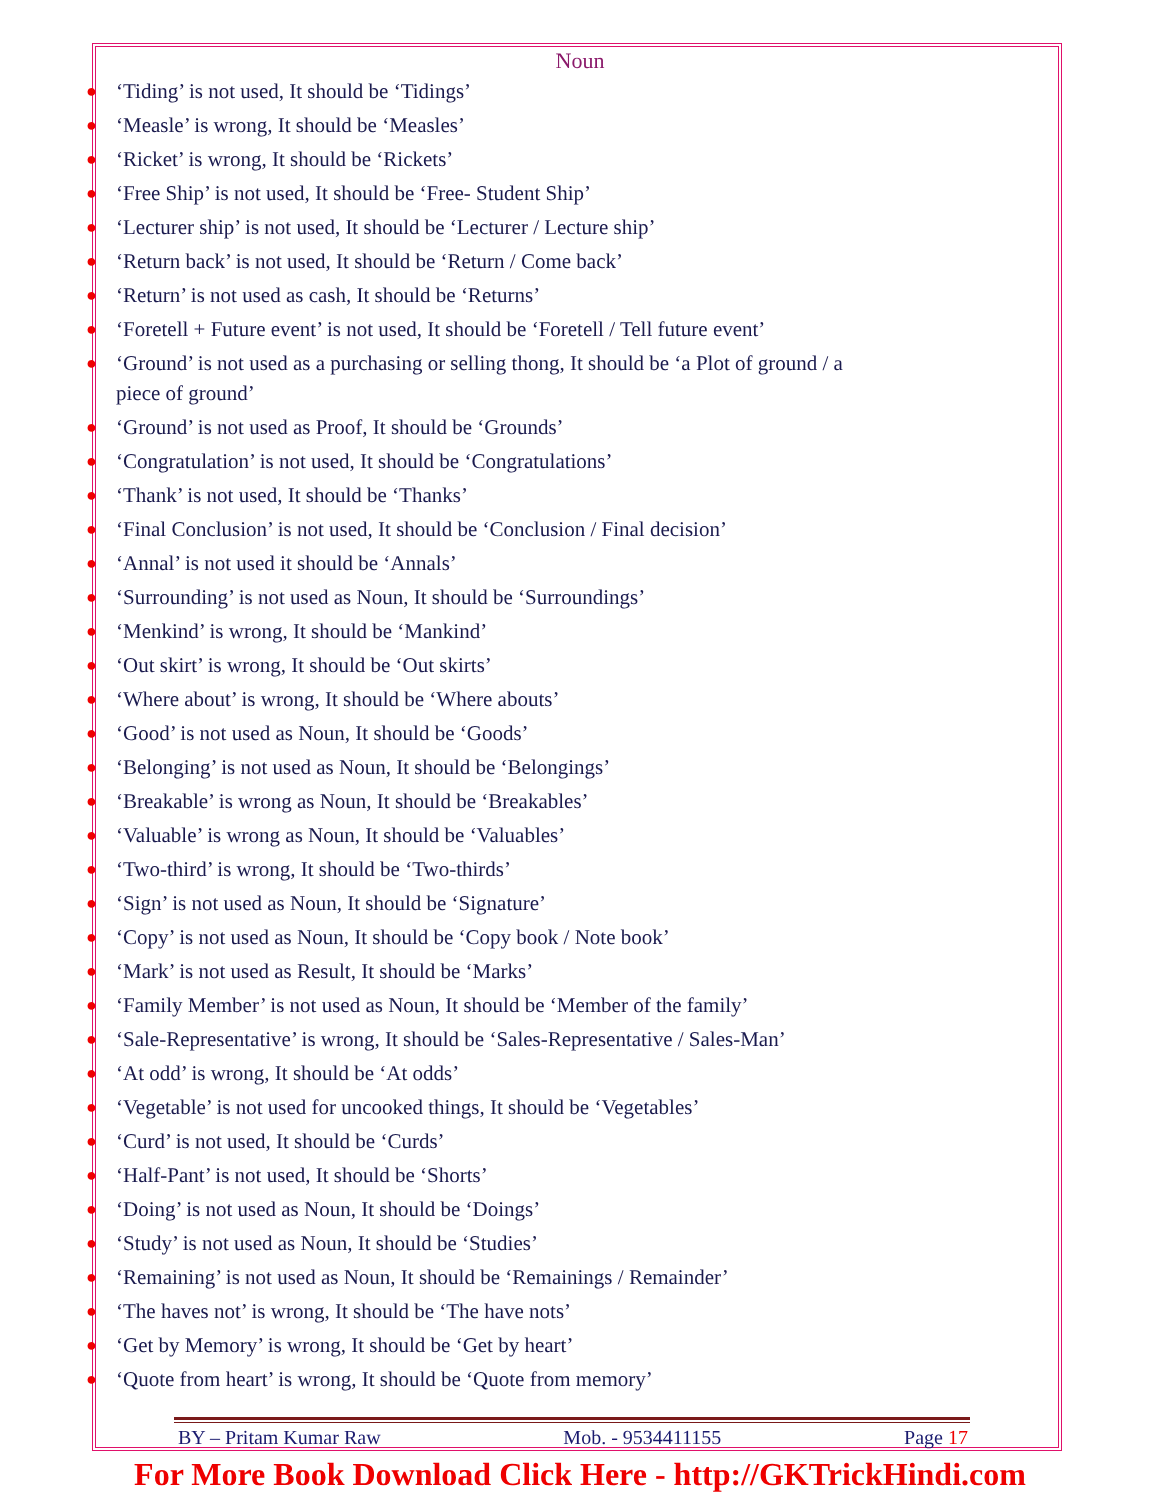Noun
● ‘Tiding’ is not used, It should be ‘Tidings’
● ‘Measle’ is wrong, It should be ‘Measles’
● ‘Ricket’ is wrong, It should be ‘Rickets’
● ‘Free Ship’ is not used, It should be ‘Free- Student Ship’
● ‘Lecturer ship’ is not used, It should be ‘Lecturer / Lecture ship’
● ‘Return back’ is not used, It should be ‘Return / Come back’
● ‘Return’ is not used as cash, It should be ‘Returns’
● ‘Foretell + Future event’ is not used, It should be ‘Foretell / Tell future event’
● ‘Ground’ is not used as a purchasing or selling thong, It should be ‘a Plot of ground / a piece of ground’
● ‘Ground’ is not used as Proof, It should be ‘Grounds’
● ‘Congratulation’ is not used, It should be ‘Congratulations’
● ‘Thank’ is not used, It should be ‘Thanks’
● ‘Final Conclusion’ is not used, It should be ‘Conclusion / Final decision’
● ‘Annal’ is not used it should be ‘Annals’
● ‘Surrounding’ is not used as Noun, It should be ‘Surroundings’
● ‘Menkind’ is wrong, It should be ‘Mankind’
● ‘Out skirt’ is wrong, It should be ‘Out skirts’
● ‘Where about’ is wrong, It should be ‘Where abouts’
● ‘Good’ is not used as Noun, It should be ‘Goods’
● ‘Belonging’ is not used as Noun, It should be ‘Belongings’
● ‘Breakable’ is wrong as Noun, It should be ‘Breakables’
● ‘Valuable’ is wrong as Noun, It should be ‘Valuables’
● ‘Two-third’ is wrong, It should be ‘Two-thirds’
● ‘Sign’ is not used as Noun, It should be ‘Signature’
● ‘Copy’ is not used as Noun, It should be ‘Copy book / Note book’
● ‘Mark’ is not used as Result, It should be ‘Marks’
● ‘Family Member’ is not used as Noun, It should be ‘Member of the family’
● ‘Sale-Representative’ is wrong, It should be ‘Sales-Representative / Sales-Man’
● ‘At odd’ is wrong, It should be ‘At odds’
● ‘Vegetable’ is not used for uncooked things, It should be ‘Vegetables’
● ‘Curd’ is not used, It should be ‘Curds’
● ‘Half-Pant’ is not used, It should be ‘Shorts’
● ‘Doing’ is not used as Noun, It should be ‘Doings’
● ‘Study’ is not used as Noun, It should be ‘Studies’
● ‘Remaining’ is not used as Noun, It should be ‘Remainings / Remainder’
● ‘The haves not’ is wrong, It should be ‘The have nots’
● ‘Get by Memory’ is wrong, It should be ‘Get by heart’
● ‘Quote from heart’ is wrong, It should be ‘Quote from memory’
BY – Pritam Kumar Raw Mob. - 9534411155 Page 17
For More Book Download Click Here - http://GKTrickHindi.com